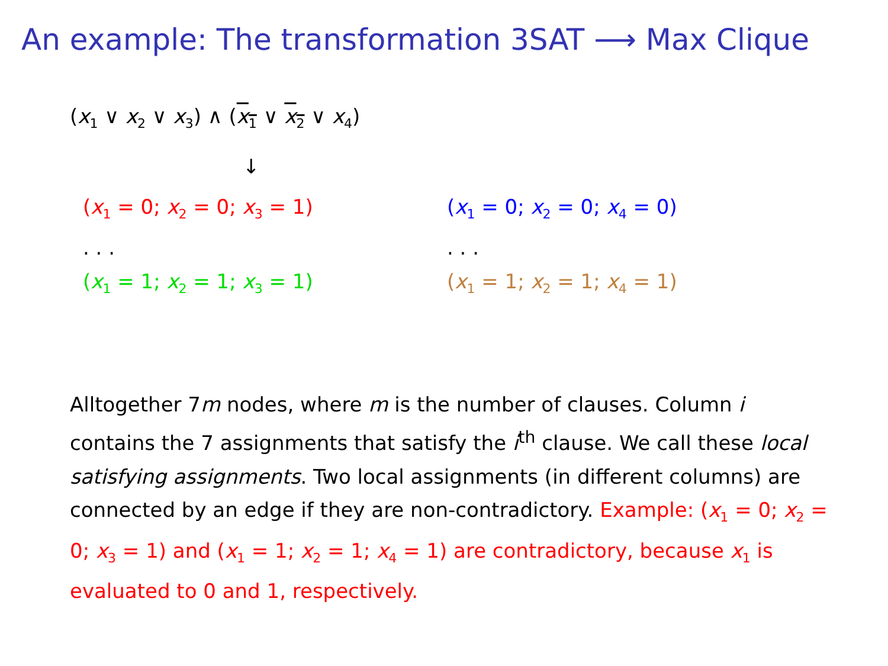An example: The transformation 3SAT ⟶ Max Clique
(x<sub>1</sub> ∨ x<sub>2</sub> ∨ x<sub>3</sub>) ∧ (x<sub>1</sub> ∨ x<sub>2</sub> ∨ x<sub>4</sub>)
↓
(x<sub>1</sub> = 0; x<sub>2</sub> = 0; x<sub>3</sub> = 1)
. . .
(x<sub>1</sub> = 1; x<sub>2</sub> = 1; x<sub>3</sub> = 1)
(x<sub>1</sub> = 0; x<sub>2</sub> = 0; x<sub>4</sub> = 0)
. . .
(x<sub>1</sub> = 1; x<sub>2</sub> = 1; x<sub>4</sub> = 1)
Alltogether 7m nodes, where m is the number of clauses. Column i contains the 7 assignments that satisfy the i<sup>th</sup> clause. We call these local satisfying assignments. Two local assignments (in different columns) are connected by an edge if they are non-contradictory. Example: (x<sub>1</sub> = 0; x<sub>2</sub> = 0; x<sub>3</sub> = 1) and (x<sub>1</sub> = 1; x<sub>2</sub> = 1; x<sub>4</sub> = 1) are contradictory, because x<sub>1</sub> is evaluated to 0 and 1, respectively.